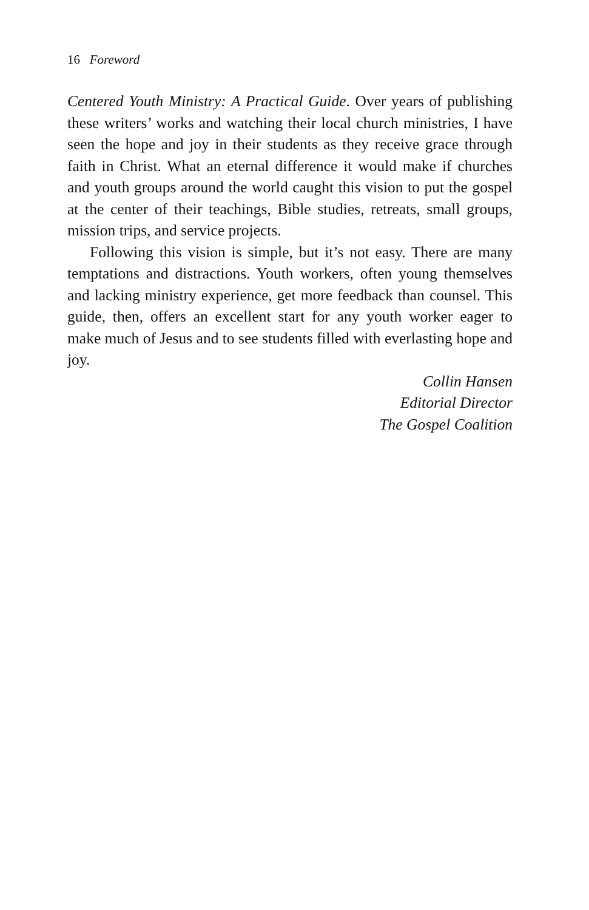16 Foreword
Centered Youth Ministry: A Practical Guide. Over years of publishing these writers’ works and watching their local church ministries, I have seen the hope and joy in their students as they receive grace through faith in Christ. What an eternal difference it would make if churches and youth groups around the world caught this vision to put the gospel at the center of their teachings, Bible studies, retreats, small groups, mission trips, and service projects.
Following this vision is simple, but it’s not easy. There are many temptations and distractions. Youth workers, often young themselves and lacking ministry experience, get more feedback than counsel. This guide, then, offers an excellent start for any youth worker eager to make much of Jesus and to see students filled with everlasting hope and joy.
Collin Hansen
Editorial Director
The Gospel Coalition